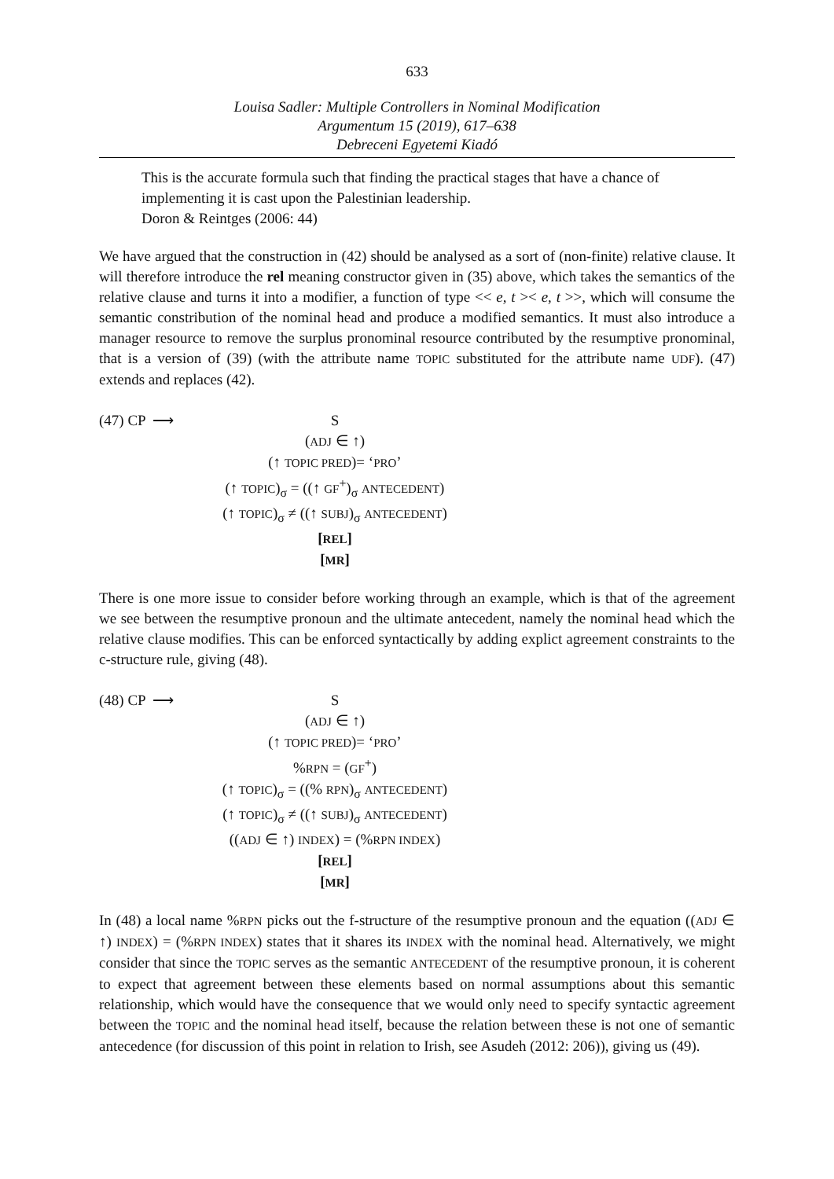633
Louisa Sadler: Multiple Controllers in Nominal Modification
Argumentum 15 (2019), 617–638
Debreceni Egyetemi Kiadó
This is the accurate formula such that finding the practical stages that have a chance of implementing it is cast upon the Palestinian leadership.
Doron & Reintges (2006: 44)
We have argued that the construction in (42) should be analysed as a sort of (non-finite) relative clause. It will therefore introduce the rel meaning constructor given in (35) above, which takes the semantics of the relative clause and turns it into a modifier, a function of type << e, t >< e, t >>, which will consume the semantic constribution of the nominal head and produce a modified semantics. It must also introduce a manager resource to remove the surplus pronominal resource contributed by the resumptive pronominal, that is a version of (39) (with the attribute name TOPIC substituted for the attribute name UDF). (47) extends and replaces (42).
(47) CP ⟶ S
(ADJ ∈ ↑)
(↑ TOPIC PRED)= ‘PRO’
(↑ TOPIC)<sub>σ</sub> = ((↑ GF<sup>+</sup>)<sub>σ</sub> ANTECEDENT)
(↑ TOPIC)<sub>σ</sub> ≠ ((↑ SUBJ)<sub>σ</sub> ANTECEDENT)
[REL]
[MR]
There is one more issue to consider before working through an example, which is that of the agreement we see between the resumptive pronoun and the ultimate antecedent, namely the nominal head which the relative clause modifies. This can be enforced syntactically by adding explict agreement constraints to the c-structure rule, giving (48).
(48) CP ⟶ S
(ADJ ∈ ↑)
(↑ TOPIC PRED)= ‘PRO’
%RPN = (GF<sup>+</sup>)
(↑ TOPIC)<sub>σ</sub> = ((% RPN)<sub>σ</sub> ANTECEDENT)
(↑ TOPIC)<sub>σ</sub> ≠ ((↑ SUBJ)<sub>σ</sub> ANTECEDENT)
((ADJ ∈ ↑) INDEX) = (%RPN INDEX)
[REL]
[MR]
In (48) a local name %RPN picks out the f-structure of the resumptive pronoun and the equation ((ADJ ∈ ↑) INDEX) = (%RPN INDEX) states that it shares its INDEX with the nominal head. Alternatively, we might consider that since the TOPIC serves as the semantic ANTECEDENT of the resumptive pronoun, it is coherent to expect that agreement between these elements based on normal assumptions about this semantic relationship, which would have the consequence that we would only need to specify syntactic agreement between the TOPIC and the nominal head itself, because the relation between these is not one of semantic antecedence (for discussion of this point in relation to Irish, see Asudeh (2012: 206)), giving us (49).